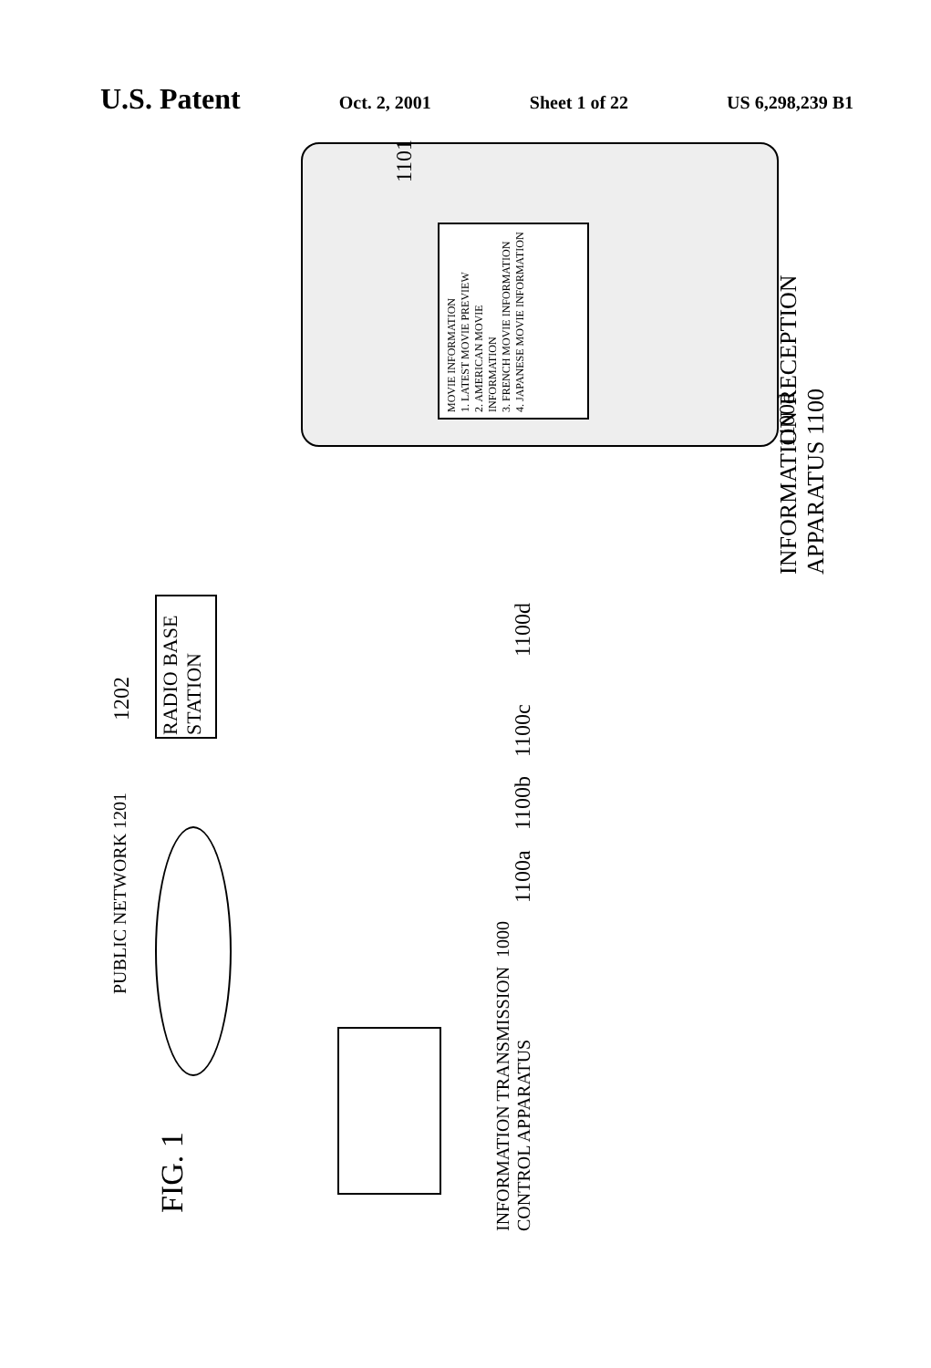U.S. Patent
Oct. 2, 2001 Sheet 1 of 22 US 6,298,239 B1
FIG. 1
PUBLIC NETWORK 1201 1202
RADIO BASE
STATION
INFORMATION TRANSMISSION
CONTROL APPARATUS
1000
1100a 1100b 1100c 1100d
MOVIE INFORMATION
1. LATEST MOVIE PREVIEW
2. AMERICAN MOVIE INFORMATION
3. FRENCH MOVIE INFORMATION
4. JAPANESE MOVIE INFORMATION
1101
1100d
INFORMATION RECEPTION
APPARATUS 1100